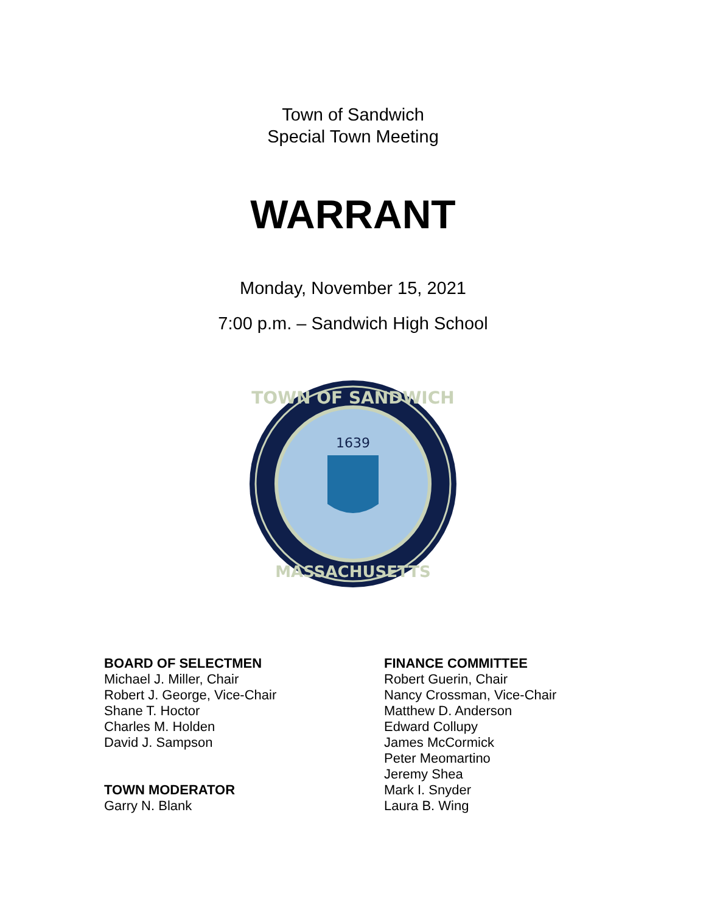Town of Sandwich
Special Town Meeting
WARRANT
Monday, November 15, 2021
7:00 p.m. – Sandwich High School
TOWN OF SANDWICH
1639
MASSACHUSETTS
BOARD OF SELECTMEN
Michael J. Miller, Chair
Robert J. George, Vice-Chair
Shane T. Hoctor
Charles M. Holden
David J. Sampson
TOWN MODERATOR
Garry N. Blank
FINANCE COMMITTEE
Robert Guerin, Chair
Nancy Crossman, Vice-Chair
Matthew D. Anderson
Edward Collupy
James McCormick
Peter Meomartino
Jeremy Shea
Mark I. Snyder
Laura B. Wing